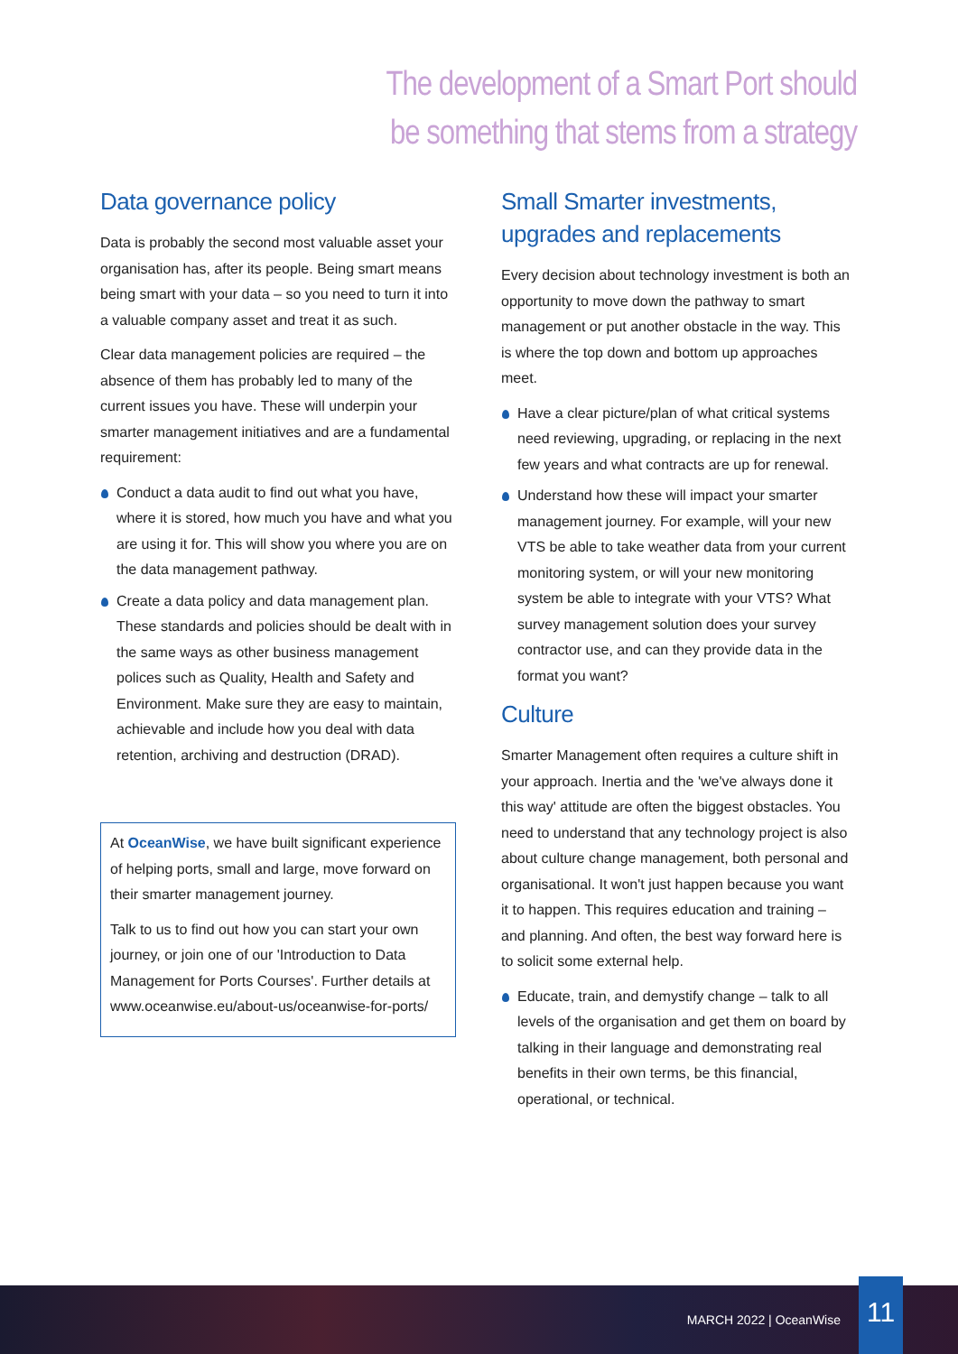The development of a Smart Port should
be something that stems from a strategy
Data governance policy
Data is probably the second most valuable asset your organisation has, after its people. Being smart means being smart with your data – so you need to turn it into a valuable company asset and treat it as such.
Clear data management policies are required – the absence of them has probably led to many of the current issues you have. These will underpin your smarter management initiatives and are a fundamental requirement:
Conduct a data audit to find out what you have, where it is stored, how much you have and what you are using it for. This will show you where you are on the data management pathway.
Create a data policy and data management plan. These standards and policies should be dealt with in the same ways as other business management polices such as Quality, Health and Safety and Environment. Make sure they are easy to maintain, achievable and include how you deal with data retention, archiving and destruction (DRAD).
At OceanWise, we have built significant experience of helping ports, small and large, move forward on their smarter management journey.
Talk to us to find out how you can start your own journey, or join one of our 'Introduction to Data Management for Ports Courses'. Further details at www.oceanwise.eu/about-us/oceanwise-for-ports/
Small Smarter investments,
upgrades and replacements
Every decision about technology investment is both an opportunity to move down the pathway to smart management or put another obstacle in the way. This is where the top down and bottom up approaches meet.
Have a clear picture/plan of what critical systems need reviewing, upgrading, or replacing in the next few years and what contracts are up for renewal.
Understand how these will impact your smarter management journey. For example, will your new VTS be able to take weather data from your current monitoring system, or will your new monitoring system be able to integrate with your VTS? What survey management solution does your survey contractor use, and can they provide data in the format you want?
Culture
Smarter Management often requires a culture shift in your approach. Inertia and the 'we've always done it this way' attitude are often the biggest obstacles. You need to understand that any technology project is also about culture change management, both personal and organisational. It won't just happen because you want it to happen. This requires education and training – and planning. And often, the best way forward here is to solicit some external help.
Educate, train, and demystify change – talk to all levels of the organisation and get them on board by talking in their language and demonstrating real benefits in their own terms, be this financial, operational, or technical.
MARCH 2022 | OceanWise
11